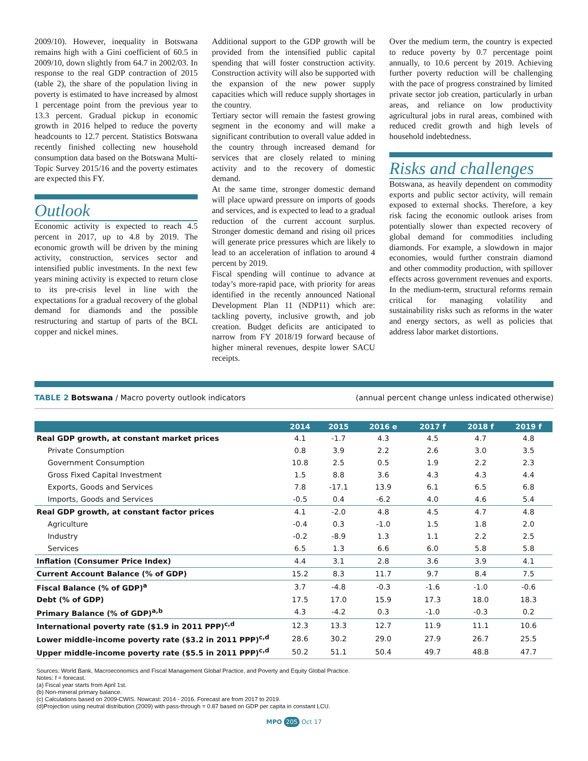2009/10). However, inequality in Botswana remains high with a Gini coefficient of 60.5 in 2009/10, down slightly from 64.7 in 2002/03. In response to the real GDP contraction of 2015 (table 2), the share of the population living in poverty is estimated to have increased by almost 1 percentage point from the previous year to 13.3 percent. Gradual pickup in economic growth in 2016 helped to reduce the poverty headcounts to 12.7 percent. Statistics Botswana recently finished collecting new household consumption data based on the Botswana Multi-Topic Survey 2015/16 and the poverty estimates are expected this FY.
Outlook
Economic activity is expected to reach 4.5 percent in 2017, up to 4.8 by 2019. The economic growth will be driven by the mining activity, construction, services sector and intensified public investments. In the next few years mining activity is expected to return close to its pre-crisis level in line with the expectations for a gradual recovery of the global demand for diamonds and the possible restructuring and startup of parts of the BCL copper and nickel mines.
Additional support to the GDP growth will be provided from the intensified public capital spending that will foster construction activity. Construction activity will also be supported with the expansion of the new power supply capacities which will reduce supply shortages in the country.
Tertiary sector will remain the fastest growing segment in the economy and will make a significant contribution to overall value added in the country through increased demand for services that are closely related to mining activity and to the recovery of domestic demand.
At the same time, stronger domestic demand will place upward pressure on imports of goods and services, and is expected to lead to a gradual reduction of the current account surplus. Stronger domestic demand and rising oil prices will generate price pressures which are likely to lead to an acceleration of inflation to around 4 percent by 2019.
Fiscal spending will continue to advance at today’s more-rapid pace, with priority for areas identified in the recently announced National Development Plan 11 (NDP11) which are: tackling poverty, inclusive growth, and job creation. Budget deficits are anticipated to narrow from FY 2018/19 forward because of higher mineral revenues, despite lower SACU receipts.
Over the medium term, the country is expected to reduce poverty by 0.7 percentage point annually, to 10.6 percent by 2019. Achieving further poverty reduction will be challenging with the pace of progress constrained by limited private sector job creation, particularly in urban areas, and reliance on low productivity agricultural jobs in rural areas, combined with reduced credit growth and high levels of household indebtedness.
Risks and challenges
Botswana, as heavily dependent on commodity exports and public sector activity, will remain exposed to external shocks. Therefore, a key risk facing the economic outlook arises from potentially slower than expected recovery of global demand for commodities including diamonds. For example, a slowdown in major economies, would further constrain diamond and other commodity production, with spillover effects across government revenues and exports. In the medium-term, structural reforms remain critical for managing volatility and sustainability risks such as reforms in the water and energy sectors, as well as policies that address labor market distortions.
TABLE 2 Botswana / Macro poverty outlook indicators
(annual percent change unless indicated otherwise)
| | 2014 | 2015 | 2016 e | 2017 f | 2018 f | 2019 f |
| --- | --- | --- | --- | --- | --- | --- |
| Real GDP growth, at constant market prices | 4.1 | -1.7 | 4.3 | 4.5 | 4.7 | 4.8 |
| Private Consumption | 0.8 | 3.9 | 2.2 | 2.6 | 3.0 | 3.5 |
| Government Consumption | 10.8 | 2.5 | 0.5 | 1.9 | 2.2 | 2.3 |
| Gross Fixed Capital Investment | 1.5 | 8.8 | 3.6 | 4.3 | 4.3 | 4.4 |
| Exports, Goods and Services | 7.8 | -17.1 | 13.9 | 6.1 | 6.5 | 6.8 |
| Imports, Goods and Services | -0.5 | 0.4 | -6.2 | 4.0 | 4.6 | 5.4 |
| Real GDP growth, at constant factor prices | 4.1 | -2.0 | 4.8 | 4.5 | 4.7 | 4.8 |
| Agriculture | -0.4 | 0.3 | -1.0 | 1.5 | 1.8 | 2.0 |
| Industry | -0.2 | -8.9 | 1.3 | 1.1 | 2.2 | 2.5 |
| Services | 6.5 | 1.3 | 6.6 | 6.0 | 5.8 | 5.8 |
| Inflation (Consumer Price Index) | 4.4 | 3.1 | 2.8 | 3.6 | 3.9 | 4.1 |
| Current Account Balance (% of GDP) | 15.2 | 8.3 | 11.7 | 9.7 | 8.4 | 7.5 |
| Fiscal Balance (% of GDP)<sup>a</sup> | 3.7 | -4.8 | -0.3 | -1.6 | -1.0 | -0.6 |
| Debt (% of GDP) | 17.5 | 17.0 | 15.9 | 17.3 | 18.0 | 18.3 |
| Primary Balance (% of GDP)<sup>a,b</sup> | 4.3 | -4.2 | 0.3 | -1.0 | -0.3 | 0.2 |
| International poverty rate ($1.9 in 2011 PPP)<sup>c,d</sup> | 12.3 | 13.3 | 12.7 | 11.9 | 11.1 | 10.6 |
| Lower middle-income poverty rate ($3.2 in 2011 PPP)<sup>c,d</sup> | 28.6 | 30.2 | 29.0 | 27.9 | 26.7 | 25.5 |
| Upper middle-income poverty rate ($5.5 in 2011 PPP)<sup>c,d</sup> | 50.2 | 51.1 | 50.4 | 49.7 | 48.8 | 47.7 |
Sources: World Bank, Macroeconomics and Fiscal Management Global Practice, and Poverty and Equity Global Practice.
Notes: f = forecast.
(a) Fiscal year starts from April 1st.
(b) Non-mineral primary balance.
(c) Calculations based on 2009-CWIS. Nowcast: 2014 - 2016. Forecast are from 2017 to 2019.
(d)Projection using neutral distribution (2009) with pass-through = 0.87 based on GDP per capita in constant LCU.
MPO 205 Oct 17